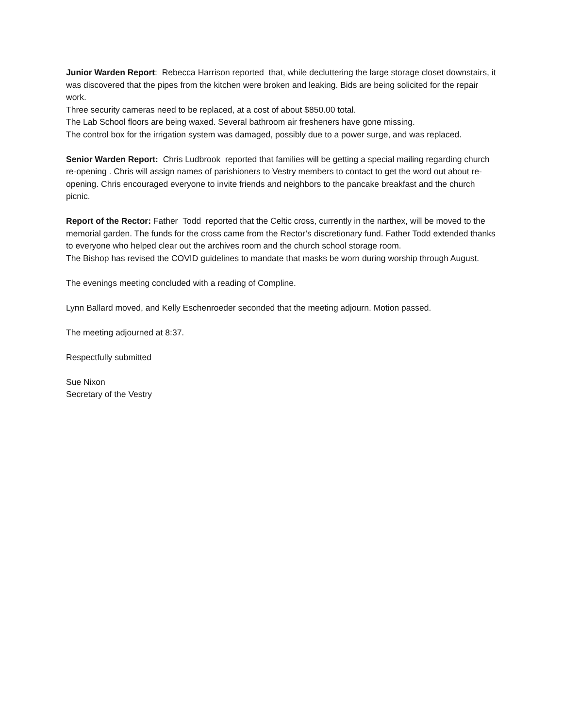Junior Warden Report: Rebecca Harrison reported that, while decluttering the large storage closet downstairs, it was discovered that the pipes from the kitchen were broken and leaking. Bids are being solicited for the repair work.
Three security cameras need to be replaced, at a cost of about $850.00 total.
The Lab School floors are being waxed. Several bathroom air fresheners have gone missing.
The control box for the irrigation system was damaged, possibly due to a power surge, and was replaced.
Senior Warden Report: Chris Ludbrook reported that families will be getting a special mailing regarding church re-opening . Chris will assign names of parishioners to Vestry members to contact to get the word out about re-opening. Chris encouraged everyone to invite friends and neighbors to the pancake breakfast and the church picnic.
Report of the Rector: Father Todd reported that the Celtic cross, currently in the narthex, will be moved to the memorial garden. The funds for the cross came from the Rector’s discretionary fund. Father Todd extended thanks to everyone who helped clear out the archives room and the church school storage room.
The Bishop has revised the COVID guidelines to mandate that masks be worn during worship through August.
The evenings meeting concluded with a reading of Compline.
Lynn Ballard moved, and Kelly Eschenroeder seconded that the meeting adjourn. Motion passed.
The meeting adjourned at 8:37.
Respectfully submitted
Sue Nixon
Secretary of the Vestry